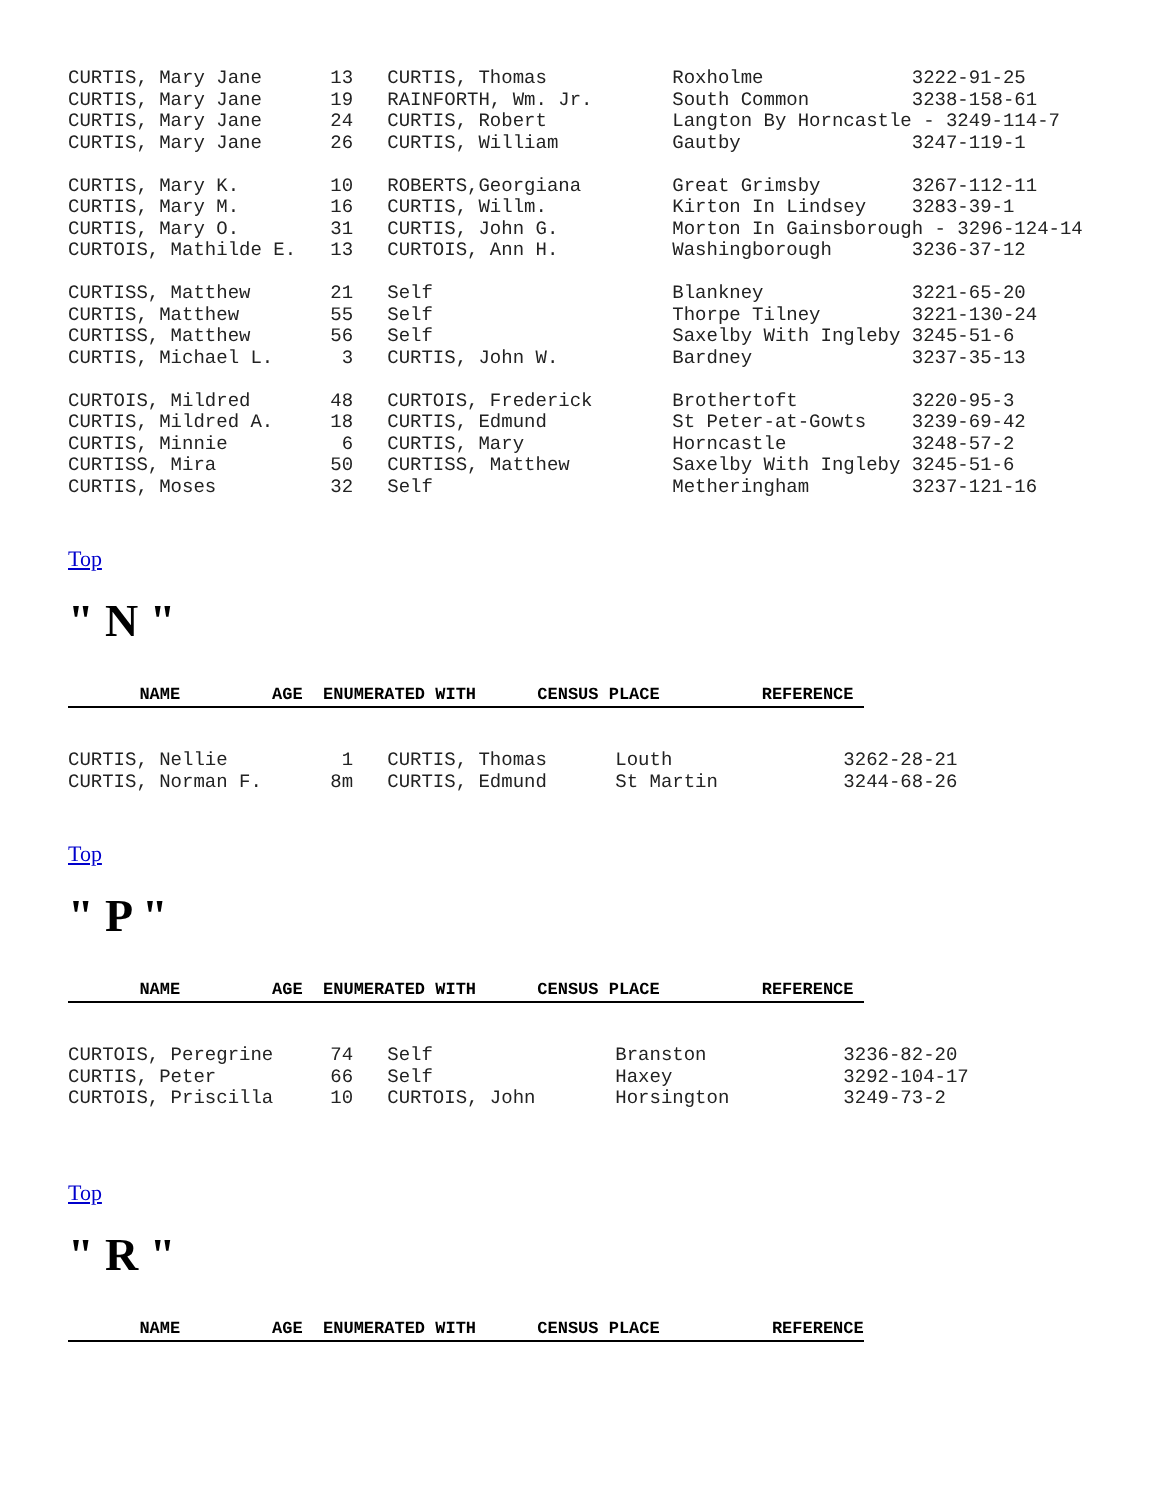CURTIS, Mary Jane      13   CURTIS, Thomas           Roxholme             3222-91-25
CURTIS, Mary Jane      19   RAINFORTH, Wm. Jr.       South Common         3238-158-61
CURTIS, Mary Jane      24   CURTIS, Robert           Langton By Horncastle - 3249-114-7
CURTIS, Mary Jane      26   CURTIS, William          Gautby               3247-119-1

CURTIS, Mary K.        10   ROBERTS,Georgiana        Great Grimsby        3267-112-11
CURTIS, Mary M.        16   CURTIS, Willm.           Kirton In Lindsey    3283-39-1
CURTIS, Mary O.        31   CURTIS, John G.          Morton In Gainsborough - 3296-124-14
CURTOIS, Mathilde E.   13   CURTOIS, Ann H.          Washingborough       3236-37-12

CURTISS, Matthew       21   Self                     Blankney             3221-65-20
CURTIS, Matthew        55   Self                     Thorpe Tilney        3221-130-24
CURTISS, Matthew       56   Self                     Saxelby With Ingleby 3245-51-6
CURTIS, Michael L.      3   CURTIS, John W.          Bardney              3237-35-13

CURTOIS, Mildred       48   CURTOIS, Frederick       Brothertoft          3220-95-3
CURTIS, Mildred A.     18   CURTIS, Edmund           St Peter-at-Gowts    3239-69-42
CURTIS, Minnie          6   CURTIS, Mary             Horncastle           3248-57-2
CURTISS, Mira          50   CURTISS, Matthew         Saxelby With Ingleby 3245-51-6
CURTIS, Moses          32   Self                     Metheringham         3237-121-16
Top
" N "
NAME AGE ENUMERATED WITH CENSUS PLACE REFERENCE
CURTIS, Nellie          1   CURTIS, Thomas      Louth               3262-28-21
CURTIS, Norman F.      8m   CURTIS, Edmund      St Martin           3244-68-26
Top
" P "
NAME AGE ENUMERATED WITH CENSUS PLACE REFERENCE
CURTOIS, Peregrine     74   Self                Branston            3236-82-20
CURTIS, Peter          66   Self                Haxey               3292-104-17
CURTOIS, Priscilla     10   CURTOIS, John       Horsington          3249-73-2
Top
" R "
NAME AGE ENUMERATED WITH CENSUS PLACE REFERENCE